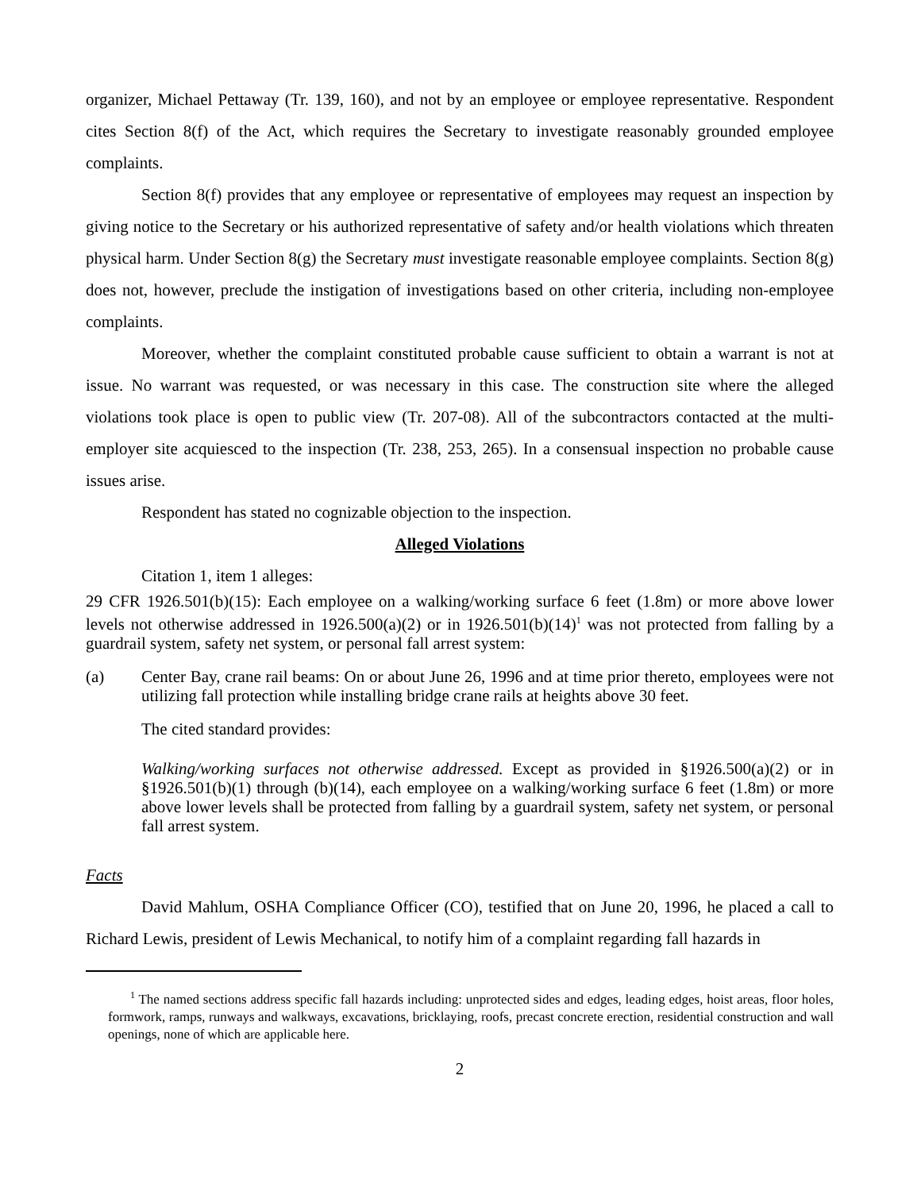organizer, Michael Pettaway (Tr. 139, 160), and not by an employee or employee representative. Respondent cites Section 8(f) of the Act, which requires the Secretary to investigate reasonably grounded employee complaints.
Section 8(f) provides that any employee or representative of employees may request an inspection by giving notice to the Secretary or his authorized representative of safety and/or health violations which threaten physical harm. Under Section 8(g) the Secretary must investigate reasonable employee complaints. Section 8(g) does not, however, preclude the instigation of investigations based on other criteria, including non-employee complaints.
Moreover, whether the complaint constituted probable cause sufficient to obtain a warrant is not at issue. No warrant was requested, or was necessary in this case. The construction site where the alleged violations took place is open to public view (Tr. 207-08). All of the subcontractors contacted at the multi-employer site acquiesced to the inspection (Tr. 238, 253, 265). In a consensual inspection no probable cause issues arise.
Respondent has stated no cognizable objection to the inspection.
Alleged Violations
Citation 1, item 1 alleges:
29 CFR 1926.501(b)(15): Each employee on a walking/working surface 6 feet (1.8m) or more above lower levels not otherwise addressed in 1926.500(a)(2) or in 1926.501(b)(14)<sup>1</sup> was not protected from falling by a guardrail system, safety net system, or personal fall arrest system:
(a) Center Bay, crane rail beams: On or about June 26, 1996 and at time prior thereto, employees were not utilizing fall protection while installing bridge crane rails at heights above 30 feet.
The cited standard provides:
Walking/working surfaces not otherwise addressed. Except as provided in §1926.500(a)(2) or in §1926.501(b)(1) through (b)(14), each employee on a walking/working surface 6 feet (1.8m) or more above lower levels shall be protected from falling by a guardrail system, safety net system, or personal fall arrest system.
Facts
David Mahlum, OSHA Compliance Officer (CO), testified that on June 20, 1996, he placed a call to Richard Lewis, president of Lewis Mechanical, to notify him of a complaint regarding fall hazards in
<sup>1</sup> The named sections address specific fall hazards including: unprotected sides and edges, leading edges, hoist areas, floor holes, formwork, ramps, runways and walkways, excavations, bricklaying, roofs, precast concrete erection, residential construction and wall openings, none of which are applicable here.
2